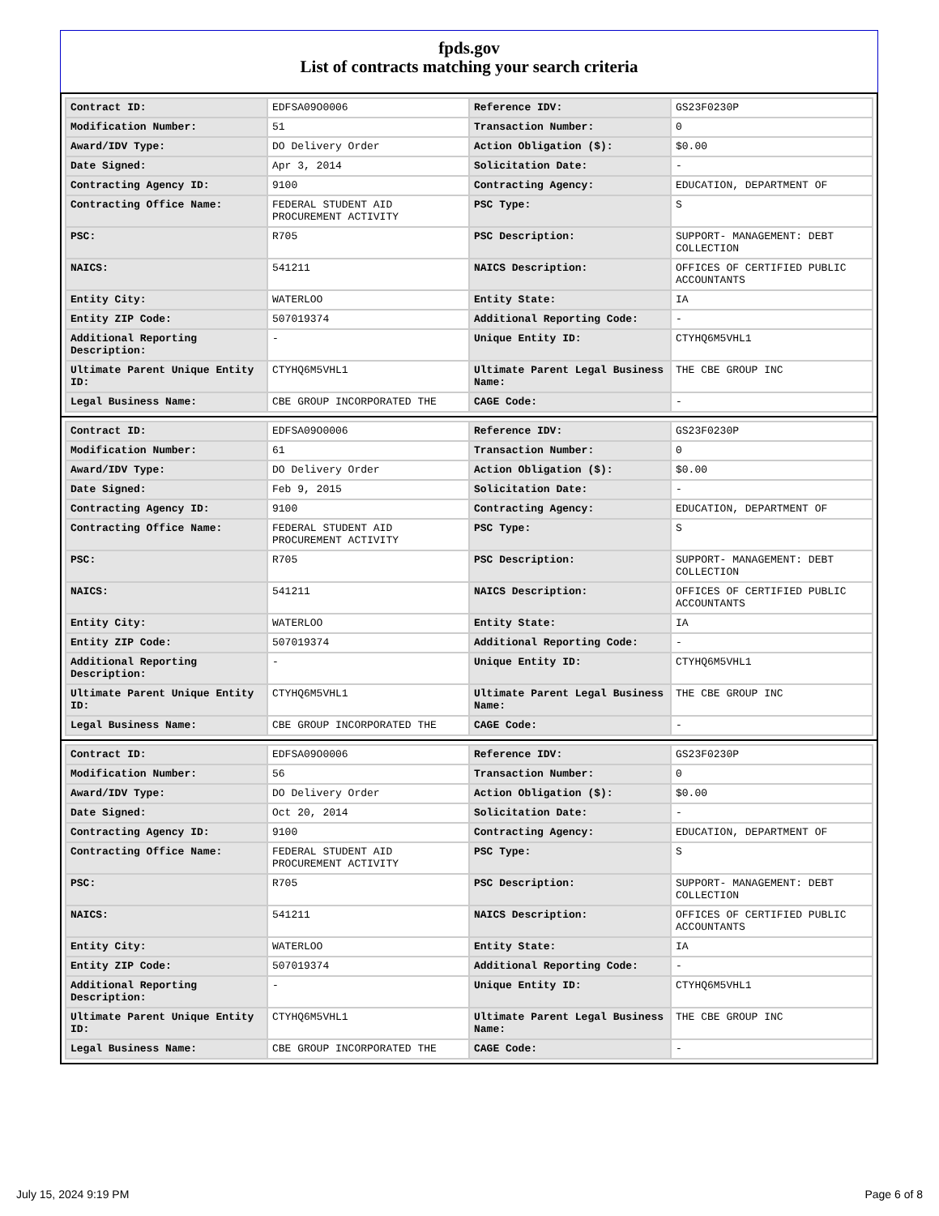fpds.gov
List of contracts matching your search criteria
| Contract ID: | EDFSA09O0006 | Reference IDV: | GS23F0230P |
| Modification Number: | 51 | Transaction Number: | 0 |
| Award/IDV Type: | DO Delivery Order | Action Obligation ($): | $0.00 |
| Date Signed: | Apr 3, 2014 | Solicitation Date: | - |
| Contracting Agency ID: | 9100 | Contracting Agency: | EDUCATION, DEPARTMENT OF |
| Contracting Office Name: | FEDERAL STUDENT AID PROCUREMENT ACTIVITY | PSC Type: | S |
| PSC: | R705 | PSC Description: | SUPPORT- MANAGEMENT: DEBT COLLECTION |
| NAICS: | 541211 | NAICS Description: | OFFICES OF CERTIFIED PUBLIC ACCOUNTANTS |
| Entity City: | WATERLOO | Entity State: | IA |
| Entity ZIP Code: | 507019374 | Additional Reporting Code: | - |
| Additional Reporting Description: | - | Unique Entity ID: | CTYHQ6M5VHL1 |
| Ultimate Parent Unique Entity ID: | CTYHQ6M5VHL1 | Ultimate Parent Legal Business Name: | THE CBE GROUP INC |
| Legal Business Name: | CBE GROUP INCORPORATED THE | CAGE Code: | - |
| Contract ID: | EDFSA09O0006 | Reference IDV: | GS23F0230P |
| Modification Number: | 61 | Transaction Number: | 0 |
| Award/IDV Type: | DO Delivery Order | Action Obligation ($): | $0.00 |
| Date Signed: | Feb 9, 2015 | Solicitation Date: | - |
| Contracting Agency ID: | 9100 | Contracting Agency: | EDUCATION, DEPARTMENT OF |
| Contracting Office Name: | FEDERAL STUDENT AID PROCUREMENT ACTIVITY | PSC Type: | S |
| PSC: | R705 | PSC Description: | SUPPORT- MANAGEMENT: DEBT COLLECTION |
| NAICS: | 541211 | NAICS Description: | OFFICES OF CERTIFIED PUBLIC ACCOUNTANTS |
| Entity City: | WATERLOO | Entity State: | IA |
| Entity ZIP Code: | 507019374 | Additional Reporting Code: | - |
| Additional Reporting Description: | - | Unique Entity ID: | CTYHQ6M5VHL1 |
| Ultimate Parent Unique Entity ID: | CTYHQ6M5VHL1 | Ultimate Parent Legal Business Name: | THE CBE GROUP INC |
| Legal Business Name: | CBE GROUP INCORPORATED THE | CAGE Code: | - |
| Contract ID: | EDFSA09O0006 | Reference IDV: | GS23F0230P |
| Modification Number: | 56 | Transaction Number: | 0 |
| Award/IDV Type: | DO Delivery Order | Action Obligation ($): | $0.00 |
| Date Signed: | Oct 20, 2014 | Solicitation Date: | - |
| Contracting Agency ID: | 9100 | Contracting Agency: | EDUCATION, DEPARTMENT OF |
| Contracting Office Name: | FEDERAL STUDENT AID PROCUREMENT ACTIVITY | PSC Type: | S |
| PSC: | R705 | PSC Description: | SUPPORT- MANAGEMENT: DEBT COLLECTION |
| NAICS: | 541211 | NAICS Description: | OFFICES OF CERTIFIED PUBLIC ACCOUNTANTS |
| Entity City: | WATERLOO | Entity State: | IA |
| Entity ZIP Code: | 507019374 | Additional Reporting Code: | - |
| Additional Reporting Description: | - | Unique Entity ID: | CTYHQ6M5VHL1 |
| Ultimate Parent Unique Entity ID: | CTYHQ6M5VHL1 | Ultimate Parent Legal Business Name: | THE CBE GROUP INC |
| Legal Business Name: | CBE GROUP INCORPORATED THE | CAGE Code: | - |
July 15, 2024 9:19 PM Page 6 of 8